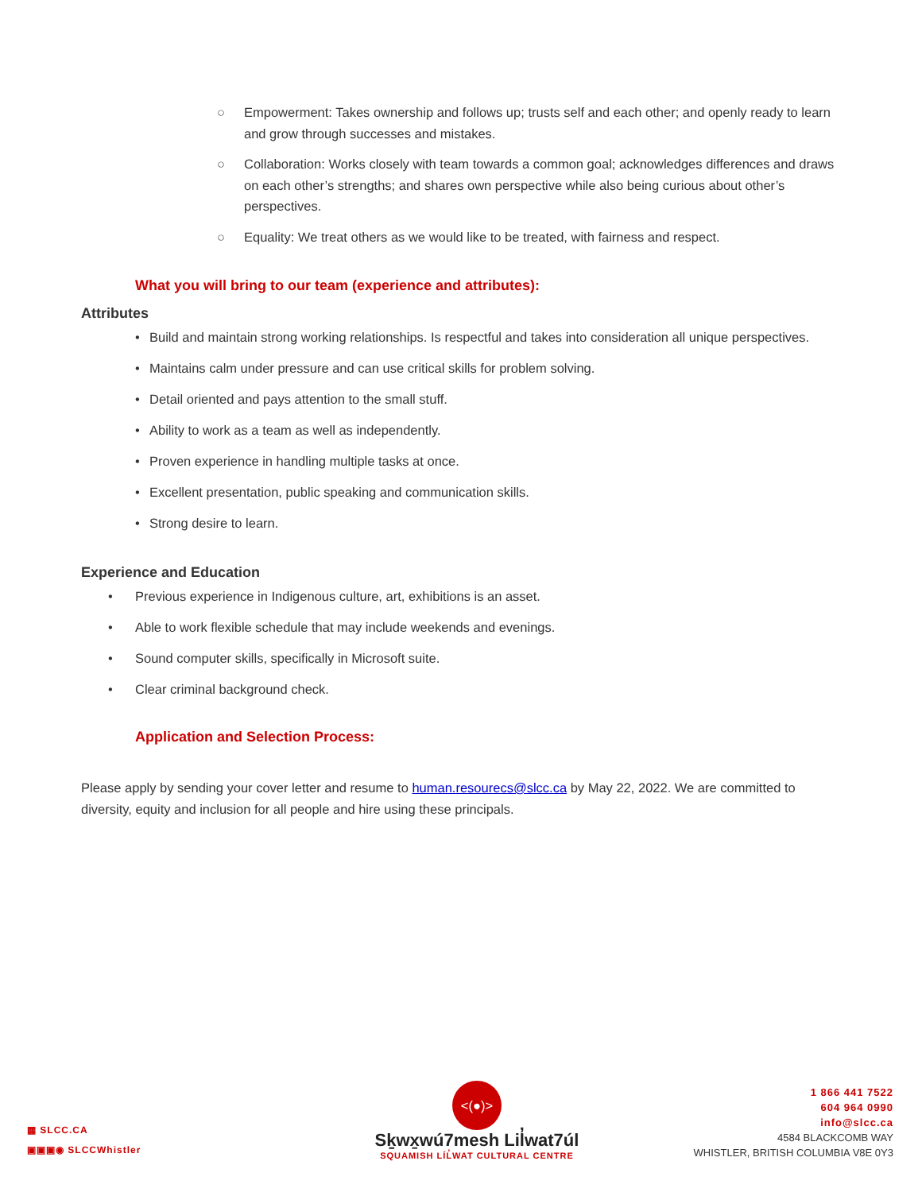○ Empowerment: Takes ownership and follows up; trusts self and each other; and openly ready to learn and grow through successes and mistakes.
○ Collaboration: Works closely with team towards a common goal; acknowledges differences and draws on each other’s strengths; and shares own perspective while also being curious about other’s perspectives.
○ Equality: We treat others as we would like to be treated, with fairness and respect.
What you will bring to our team (experience and attributes):
Attributes
• Build and maintain strong working relationships. Is respectful and takes into consideration all unique perspectives.
• Maintains calm under pressure and can use critical skills for problem solving.
• Detail oriented and pays attention to the small stuff.
• Ability to work as a team as well as independently.
• Proven experience in handling multiple tasks at once.
• Excellent presentation, public speaking and communication skills.
• Strong desire to learn.
Experience and Education
• Previous experience in Indigenous culture, art, exhibitions is an asset.
• Able to work flexible schedule that may include weekends and evenings.
• Sound computer skills, specifically in Microsoft suite.
• Clear criminal background check.
Application and Selection Process:
Please apply by sending your cover letter and resume to human.resourecs@slcc.ca by May 22, 2022. We are committed to diversity, equity and inclusion for all people and hire using these principals.
▦ SLCC.CA
▣▣▣◉ SLCCWhistler
<(●)>
Sḵwx̱wú7mesh Lil̓wat7úl
SQUAMISH LÍL̓WAT CULTURAL CENTRE
1 866 441 7522
604 964 0990
info@slcc.ca
4584 BLACKCOMB WAY
WHISTLER, BRITISH COLUMBIA V8E 0Y3